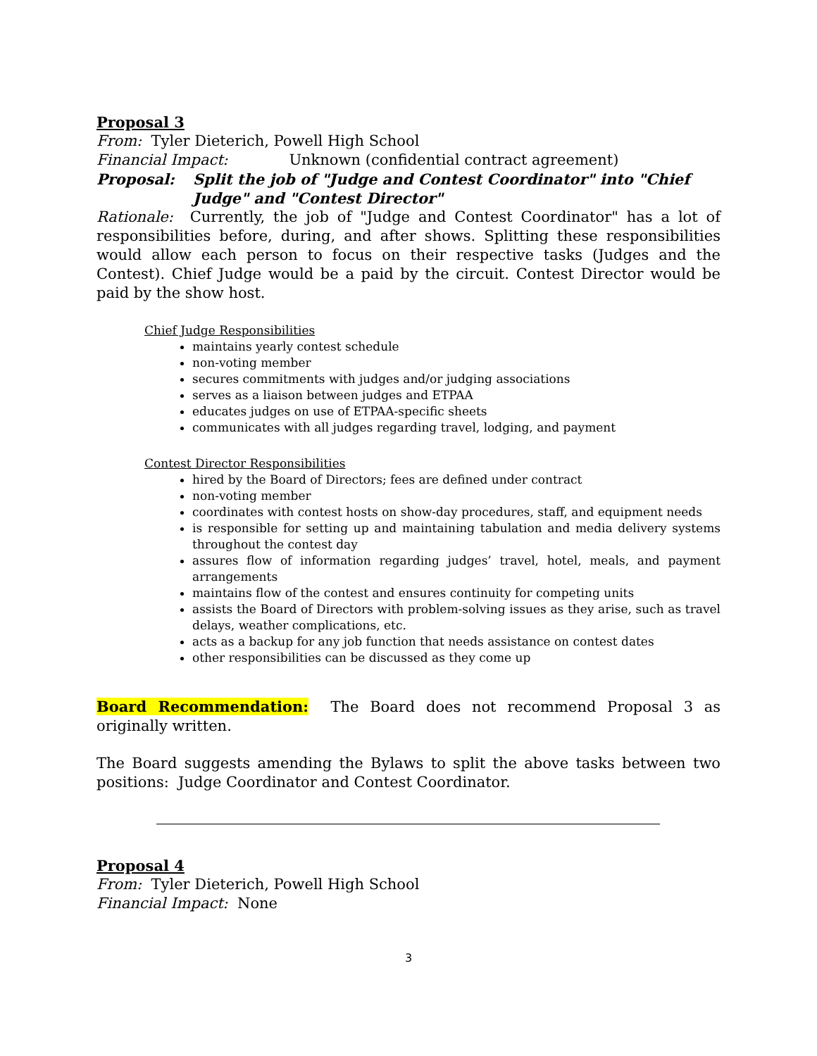Proposal 3
From: Tyler Dieterich, Powell High School
Financial Impact: Unknown (confidential contract agreement)
Proposal: Split the job of "Judge and Contest Coordinator" into "Chief Judge" and "Contest Director"
Rationale: Currently, the job of "Judge and Contest Coordinator" has a lot of responsibilities before, during, and after shows. Splitting these responsibilities would allow each person to focus on their respective tasks (Judges and the Contest). Chief Judge would be a paid by the circuit. Contest Director would be paid by the show host.
Chief Judge Responsibilities
maintains yearly contest schedule
non-voting member
secures commitments with judges and/or judging associations
serves as a liaison between judges and ETPAA
educates judges on use of ETPAA-specific sheets
communicates with all judges regarding travel, lodging, and payment
Contest Director Responsibilities
hired by the Board of Directors; fees are defined under contract
non-voting member
coordinates with contest hosts on show-day procedures, staff, and equipment needs
is responsible for setting up and maintaining tabulation and media delivery systems throughout the contest day
assures flow of information regarding judges’ travel, hotel, meals, and payment arrangements
maintains flow of the contest and ensures continuity for competing units
assists the Board of Directors with problem-solving issues as they arise, such as travel delays, weather complications, etc.
acts as a backup for any job function that needs assistance on contest dates
other responsibilities can be discussed as they come up
Board Recommendation: The Board does not recommend Proposal 3 as originally written.
The Board suggests amending the Bylaws to split the above tasks between two positions: Judge Coordinator and Contest Coordinator.
Proposal 4
From: Tyler Dieterich, Powell High School
Financial Impact: None
3